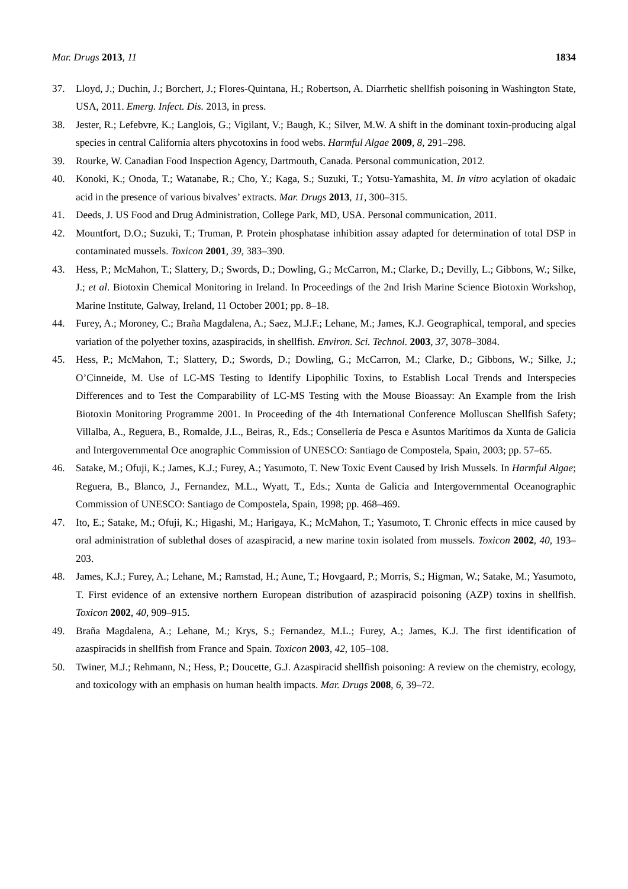Mar. Drugs 2013, 11 1834
37. Lloyd, J.; Duchin, J.; Borchert, J.; Flores-Quintana, H.; Robertson, A. Diarrhetic shellfish poisoning in Washington State, USA, 2011. Emerg. Infect. Dis. 2013, in press.
38. Jester, R.; Lefebvre, K.; Langlois, G.; Vigilant, V.; Baugh, K.; Silver, M.W. A shift in the dominant toxin-producing algal species in central California alters phycotoxins in food webs. Harmful Algae 2009, 8, 291–298.
39. Rourke, W. Canadian Food Inspection Agency, Dartmouth, Canada. Personal communication, 2012.
40. Konoki, K.; Onoda, T.; Watanabe, R.; Cho, Y.; Kaga, S.; Suzuki, T.; Yotsu-Yamashita, M. In vitro acylation of okadaic acid in the presence of various bivalves’ extracts. Mar. Drugs 2013, 11, 300–315.
41. Deeds, J. US Food and Drug Administration, College Park, MD, USA. Personal communication, 2011.
42. Mountfort, D.O.; Suzuki, T.; Truman, P. Protein phosphatase inhibition assay adapted for determination of total DSP in contaminated mussels. Toxicon 2001, 39, 383–390.
43. Hess, P.; McMahon, T.; Slattery, D.; Swords, D.; Dowling, G.; McCarron, M.; Clarke, D.; Devilly, L.; Gibbons, W.; Silke, J.; et al. Biotoxin Chemical Monitoring in Ireland. In Proceedings of the 2nd Irish Marine Science Biotoxin Workshop, Marine Institute, Galway, Ireland, 11 October 2001; pp. 8–18.
44. Furey, A.; Moroney, C.; Braña Magdalena, A.; Saez, M.J.F.; Lehane, M.; James, K.J. Geographical, temporal, and species variation of the polyether toxins, azaspiracids, in shellfish. Environ. Sci. Technol. 2003, 37, 3078–3084.
45. Hess, P.; McMahon, T.; Slattery, D.; Swords, D.; Dowling, G.; McCarron, M.; Clarke, D.; Gibbons, W.; Silke, J.; O’Cinneide, M. Use of LC-MS Testing to Identify Lipophilic Toxins, to Establish Local Trends and Interspecies Differences and to Test the Comparability of LC-MS Testing with the Mouse Bioassay: An Example from the Irish Biotoxin Monitoring Programme 2001. In Proceeding of the 4th International Conference Molluscan Shellfish Safety; Villalba, A., Reguera, B., Romalde, J.L., Beiras, R., Eds.; Consellería de Pesca e Asuntos Marítimos da Xunta de Galicia and Intergovernmental Oce anographic Commission of UNESCO: Santiago de Compostela, Spain, 2003; pp. 57–65.
46. Satake, M.; Ofuji, K.; James, K.J.; Furey, A.; Yasumoto, T. New Toxic Event Caused by Irish Mussels. In Harmful Algae; Reguera, B., Blanco, J., Fernandez, M.L., Wyatt, T., Eds.; Xunta de Galicia and Intergovernmental Oceanographic Commission of UNESCO: Santiago de Compostela, Spain, 1998; pp. 468–469.
47. Ito, E.; Satake, M.; Ofuji, K.; Higashi, M.; Harigaya, K.; McMahon, T.; Yasumoto, T. Chronic effects in mice caused by oral administration of sublethal doses of azaspiracid, a new marine toxin isolated from mussels. Toxicon 2002, 40, 193–203.
48. James, K.J.; Furey, A.; Lehane, M.; Ramstad, H.; Aune, T.; Hovgaard, P.; Morris, S.; Higman, W.; Satake, M.; Yasumoto, T. First evidence of an extensive northern European distribution of azaspiracid poisoning (AZP) toxins in shellfish. Toxicon 2002, 40, 909–915.
49. Braña Magdalena, A.; Lehane, M.; Krys, S.; Fernandez, M.L.; Furey, A.; James, K.J. The first identification of azaspiracids in shellfish from France and Spain. Toxicon 2003, 42, 105–108.
50. Twiner, M.J.; Rehmann, N.; Hess, P.; Doucette, G.J. Azaspiracid shellfish poisoning: A review on the chemistry, ecology, and toxicology with an emphasis on human health impacts. Mar. Drugs 2008, 6, 39–72.